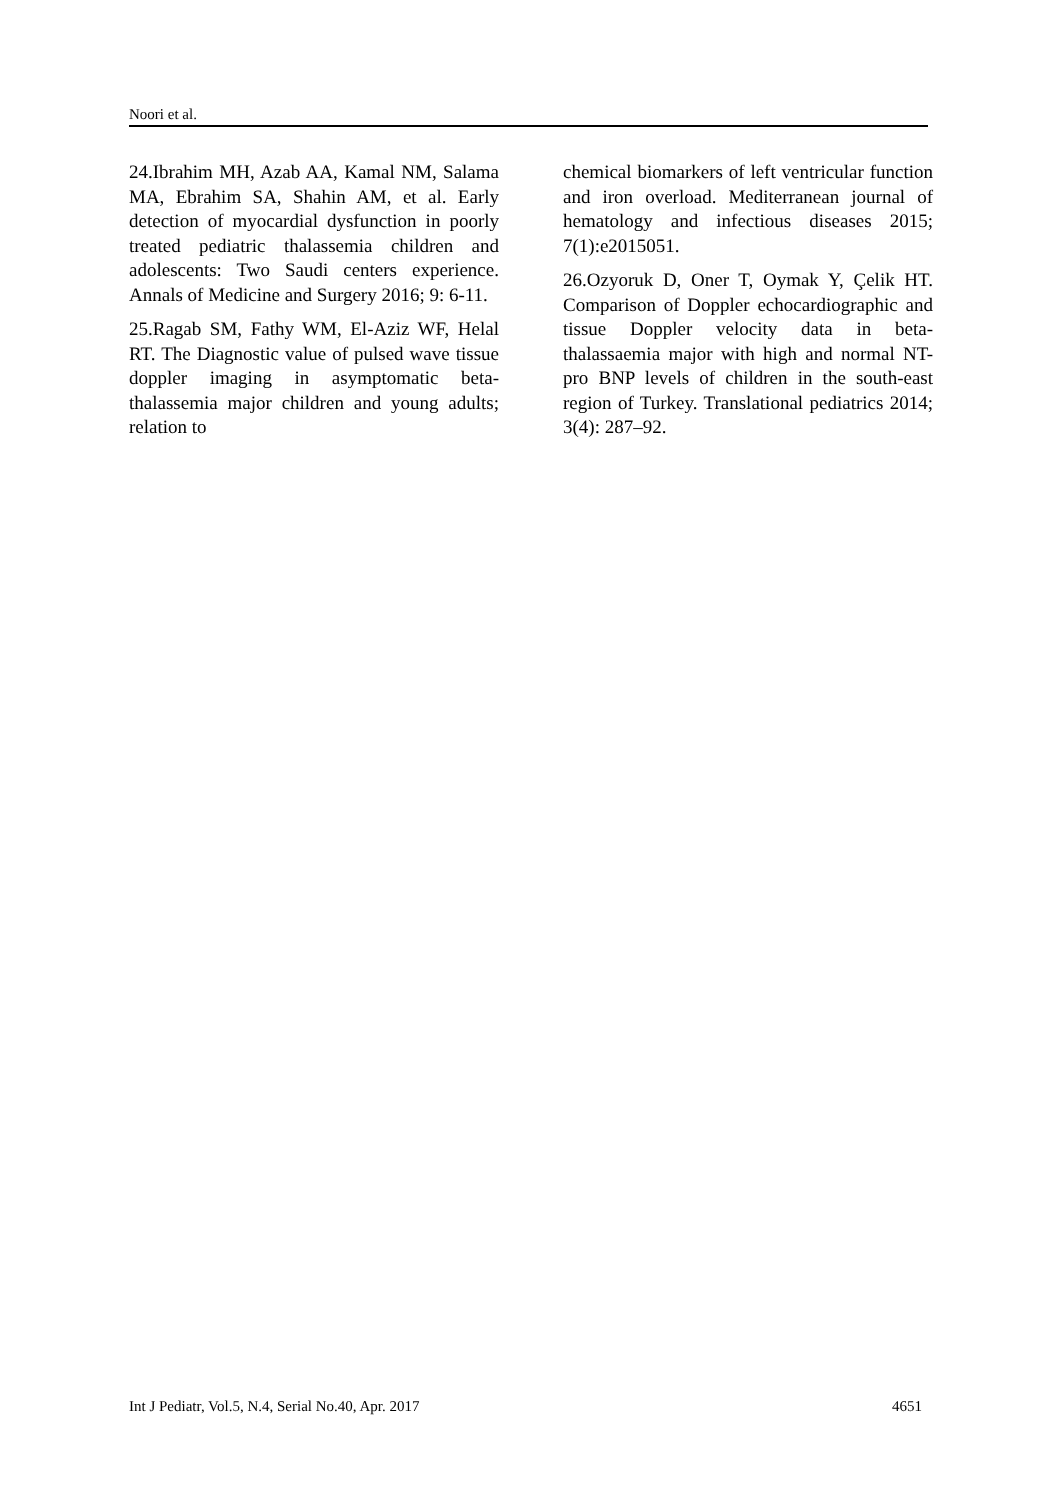Noori et al.
24.Ibrahim MH, Azab AA, Kamal NM, Salama MA, Ebrahim SA, Shahin AM, et al. Early detection of myocardial dysfunction in poorly treated pediatric thalassemia children and adolescents: Two Saudi centers experience. Annals of Medicine and Surgery 2016; 9: 6-11.
25.Ragab SM, Fathy WM, El-Aziz WF, Helal RT. The Diagnostic value of pulsed wave tissue doppler imaging in asymptomatic beta-thalassemia major children and young adults; relation to
chemical biomarkers of left ventricular function and iron overload. Mediterranean journal of hematology and infectious diseases 2015; 7(1):e2015051.
26.Ozyoruk D, Oner T, Oymak Y, Çelik HT. Comparison of Doppler echocardiographic and tissue Doppler velocity data in beta-thalassaemia major with high and normal NT-pro BNP levels of children in the south-east region of Turkey. Translational pediatrics 2014; 3(4): 287–92.
Int J Pediatr, Vol.5, N.4, Serial No.40, Apr. 2017 4651